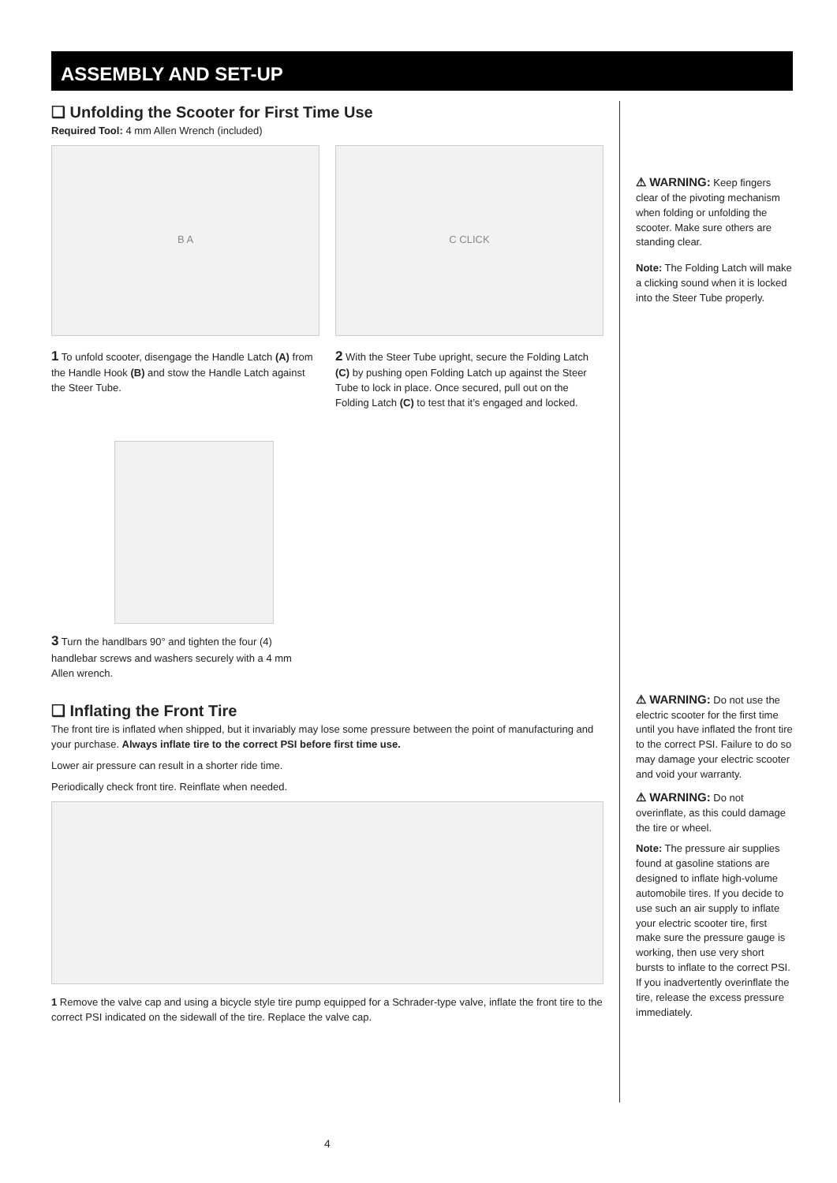ASSEMBLY AND SET-UP
❑ Unfolding the Scooter for First Time Use
Required Tool: 4 mm Allen Wrench (included)
B A
1 To unfold scooter, disengage the Handle Latch (A) from the Handle Hook (B) and stow the Handle Latch against the Steer Tube.
C CLICK
2 With the Steer Tube upright, secure the Folding Latch (C) by pushing open Folding Latch up against the Steer Tube to lock in place. Once secured, pull out on the Folding Latch (C) to test that it’s engaged and locked.
3 Turn the handlbars 90° and tighten the four (4) handlebar screws and washers securely with a 4 mm Allen wrench.
❑ Inflating the Front Tire
The front tire is inflated when shipped, but it invariably may lose some pressure between the point of manufacturing and your purchase. Always inflate tire to the correct PSI before first time use.
Lower air pressure can result in a shorter ride time.
Periodically check front tire. Reinflate when needed.
1 Remove the valve cap and using a bicycle style tire pump equipped for a Schrader-type valve, inflate the front tire to the correct PSI indicated on the sidewall of the tire. Replace the valve cap.
⚠ WARNING: Keep fingers clear of the pivoting mechanism when folding or unfolding the scooter. Make sure others are standing clear.
Note: The Folding Latch will make a clicking sound when it is locked into the Steer Tube properly.
⚠ WARNING: Do not use the electric scooter for the first time until you have inflated the front tire to the correct PSI. Failure to do so may damage your electric scooter and void your warranty.
⚠ WARNING: Do not overinflate, as this could damage the tire or wheel.
Note: The pressure air supplies found at gasoline stations are designed to inflate high-volume automobile tires. If you decide to use such an air supply to inflate your electric scooter tire, first make sure the pressure gauge is working, then use very short bursts to inflate to the correct PSI. If you inadvertently overinflate the tire, release the excess pressure immediately.
4